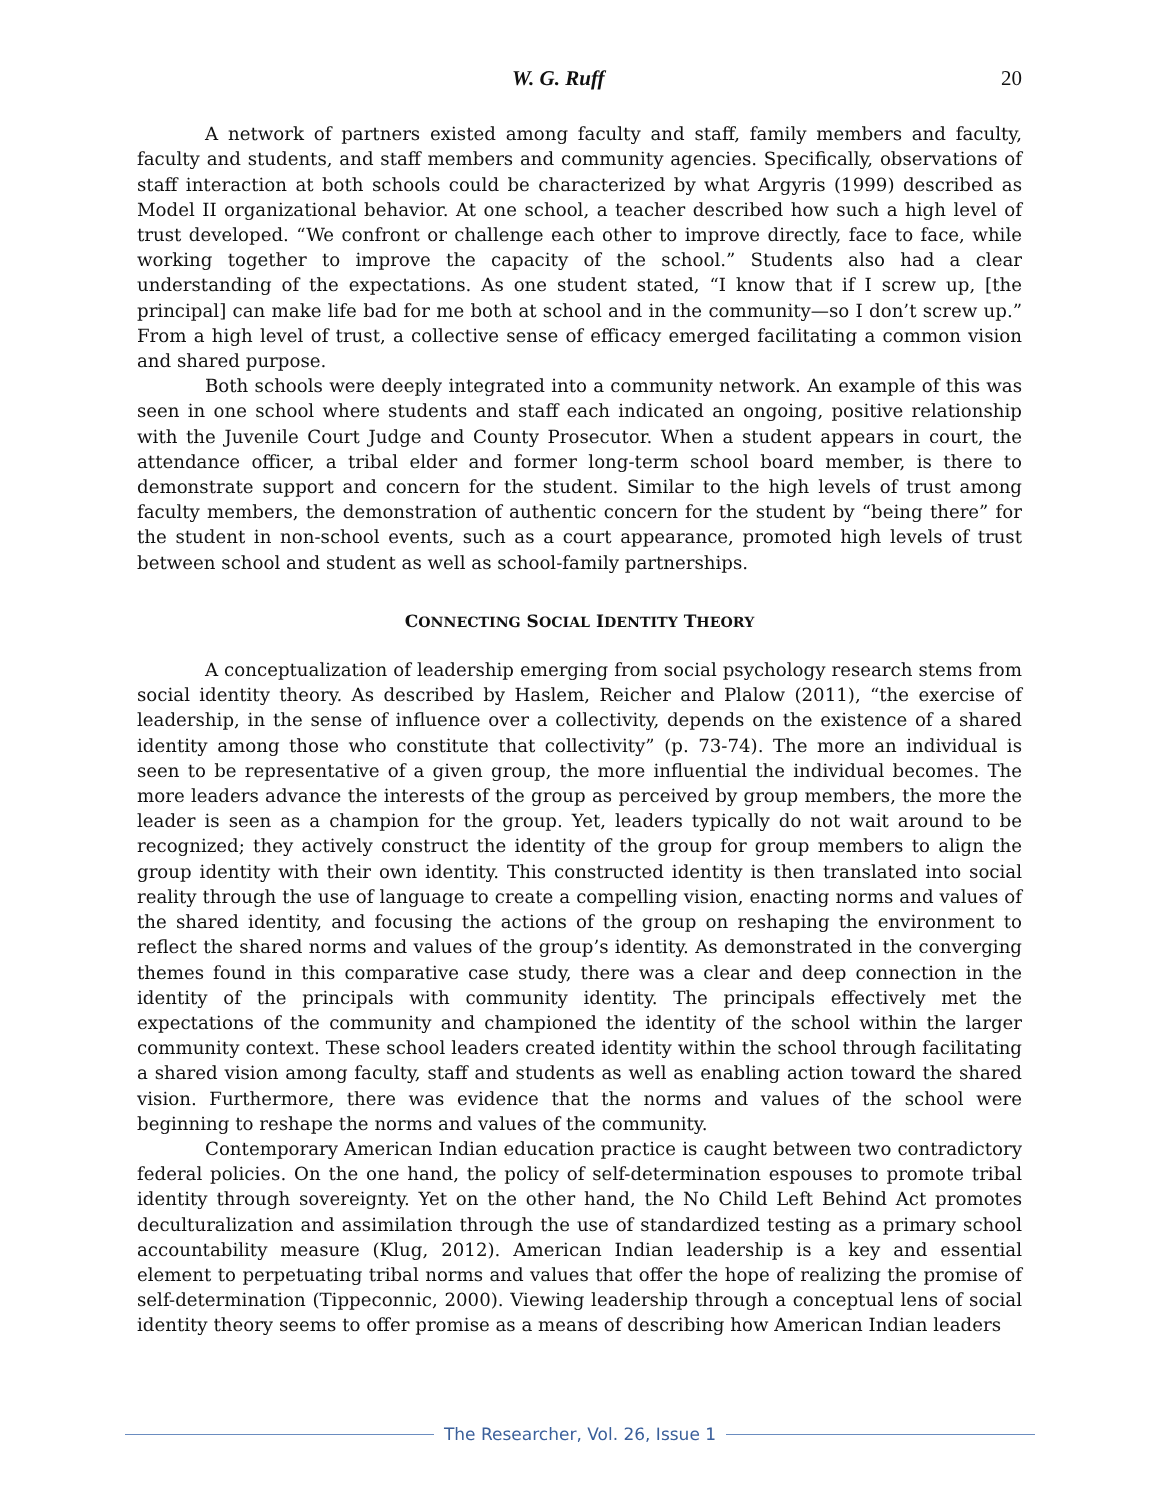W. G. Ruff 20
A network of partners existed among faculty and staff, family members and faculty, faculty and students, and staff members and community agencies. Specifically, observations of staff interaction at both schools could be characterized by what Argyris (1999) described as Model II organizational behavior. At one school, a teacher described how such a high level of trust developed. “We confront or challenge each other to improve directly, face to face, while working together to improve the capacity of the school.” Students also had a clear understanding of the expectations. As one student stated, “I know that if I screw up, [the principal] can make life bad for me both at school and in the community—so I don’t screw up.” From a high level of trust, a collective sense of efficacy emerged facilitating a common vision and shared purpose.
Both schools were deeply integrated into a community network. An example of this was seen in one school where students and staff each indicated an ongoing, positive relationship with the Juvenile Court Judge and County Prosecutor. When a student appears in court, the attendance officer, a tribal elder and former long-term school board member, is there to demonstrate support and concern for the student. Similar to the high levels of trust among faculty members, the demonstration of authentic concern for the student by “being there” for the student in non-school events, such as a court appearance, promoted high levels of trust between school and student as well as school-family partnerships.
CONNECTING SOCIAL IDENTITY THEORY
A conceptualization of leadership emerging from social psychology research stems from social identity theory. As described by Haslem, Reicher and Plalow (2011), “the exercise of leadership, in the sense of influence over a collectivity, depends on the existence of a shared identity among those who constitute that collectivity” (p. 73-74). The more an individual is seen to be representative of a given group, the more influential the individual becomes. The more leaders advance the interests of the group as perceived by group members, the more the leader is seen as a champion for the group. Yet, leaders typically do not wait around to be recognized; they actively construct the identity of the group for group members to align the group identity with their own identity. This constructed identity is then translated into social reality through the use of language to create a compelling vision, enacting norms and values of the shared identity, and focusing the actions of the group on reshaping the environment to reflect the shared norms and values of the group’s identity. As demonstrated in the converging themes found in this comparative case study, there was a clear and deep connection in the identity of the principals with community identity. The principals effectively met the expectations of the community and championed the identity of the school within the larger community context. These school leaders created identity within the school through facilitating a shared vision among faculty, staff and students as well as enabling action toward the shared vision. Furthermore, there was evidence that the norms and values of the school were beginning to reshape the norms and values of the community.
Contemporary American Indian education practice is caught between two contradictory federal policies. On the one hand, the policy of self-determination espouses to promote tribal identity through sovereignty. Yet on the other hand, the No Child Left Behind Act promotes deculturalization and assimilation through the use of standardized testing as a primary school accountability measure (Klug, 2012). American Indian leadership is a key and essential element to perpetuating tribal norms and values that offer the hope of realizing the promise of self-determination (Tippeconnic, 2000). Viewing leadership through a conceptual lens of social identity theory seems to offer promise as a means of describing how American Indian leaders
The Researcher, Vol. 26, Issue 1